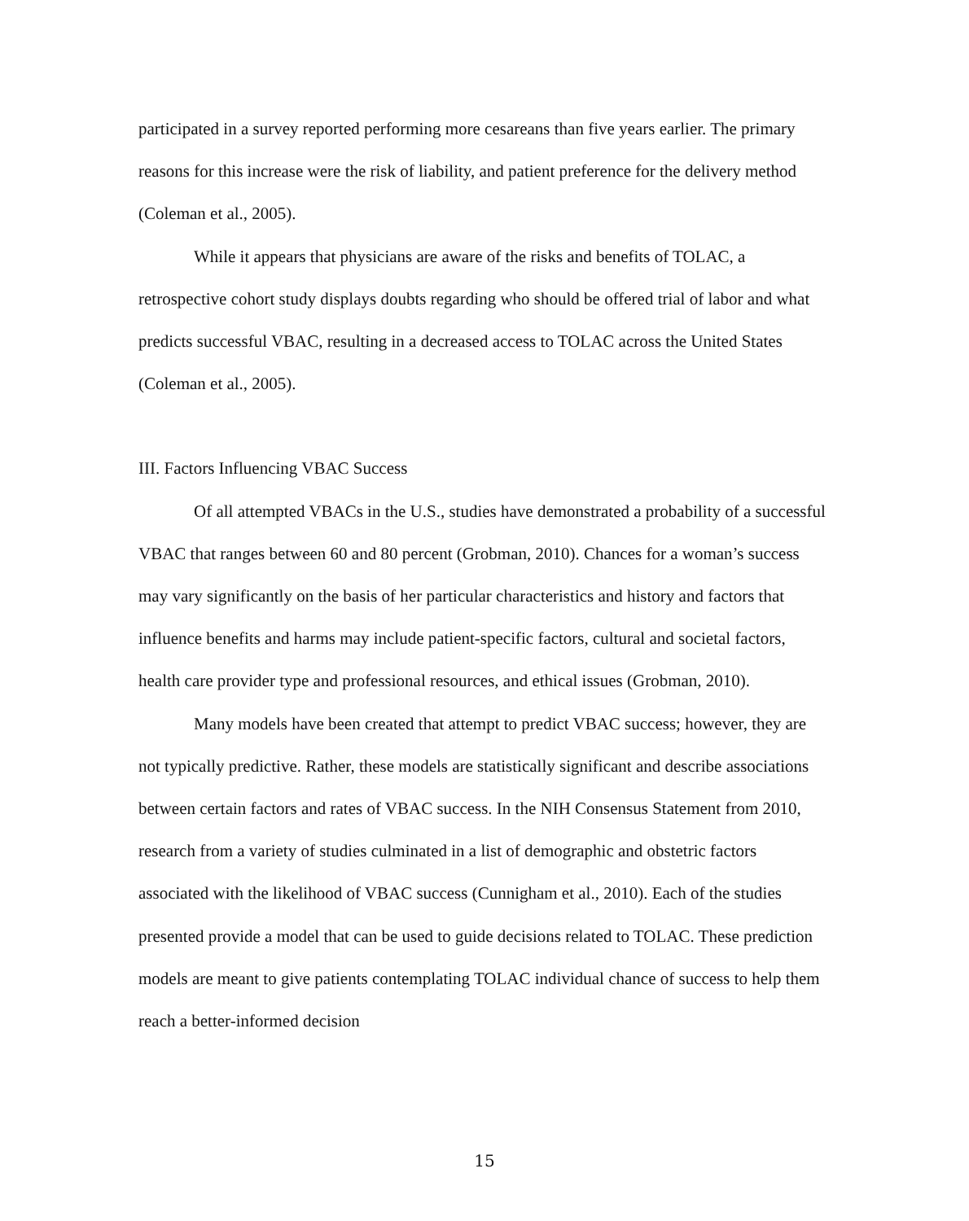participated in a survey reported performing more cesareans than five years earlier. The primary reasons for this increase were the risk of liability, and patient preference for the delivery method (Coleman et al., 2005).
While it appears that physicians are aware of the risks and benefits of TOLAC, a retrospective cohort study displays doubts regarding who should be offered trial of labor and what predicts successful VBAC, resulting in a decreased access to TOLAC across the United States (Coleman et al., 2005).
III. Factors Influencing VBAC Success
Of all attempted VBACs in the U.S., studies have demonstrated a probability of a successful VBAC that ranges between 60 and 80 percent (Grobman, 2010). Chances for a woman’s success may vary significantly on the basis of her particular characteristics and history and factors that influence benefits and harms may include patient-specific factors, cultural and societal factors, health care provider type and professional resources, and ethical issues (Grobman, 2010).
Many models have been created that attempt to predict VBAC success; however, they are not typically predictive. Rather, these models are statistically significant and describe associations between certain factors and rates of VBAC success. In the NIH Consensus Statement from 2010, research from a variety of studies culminated in a list of demographic and obstetric factors associated with the likelihood of VBAC success (Cunnigham et al., 2010). Each of the studies presented provide a model that can be used to guide decisions related to TOLAC. These prediction models are meant to give patients contemplating TOLAC individual chance of success to help them reach a better-informed decision
15